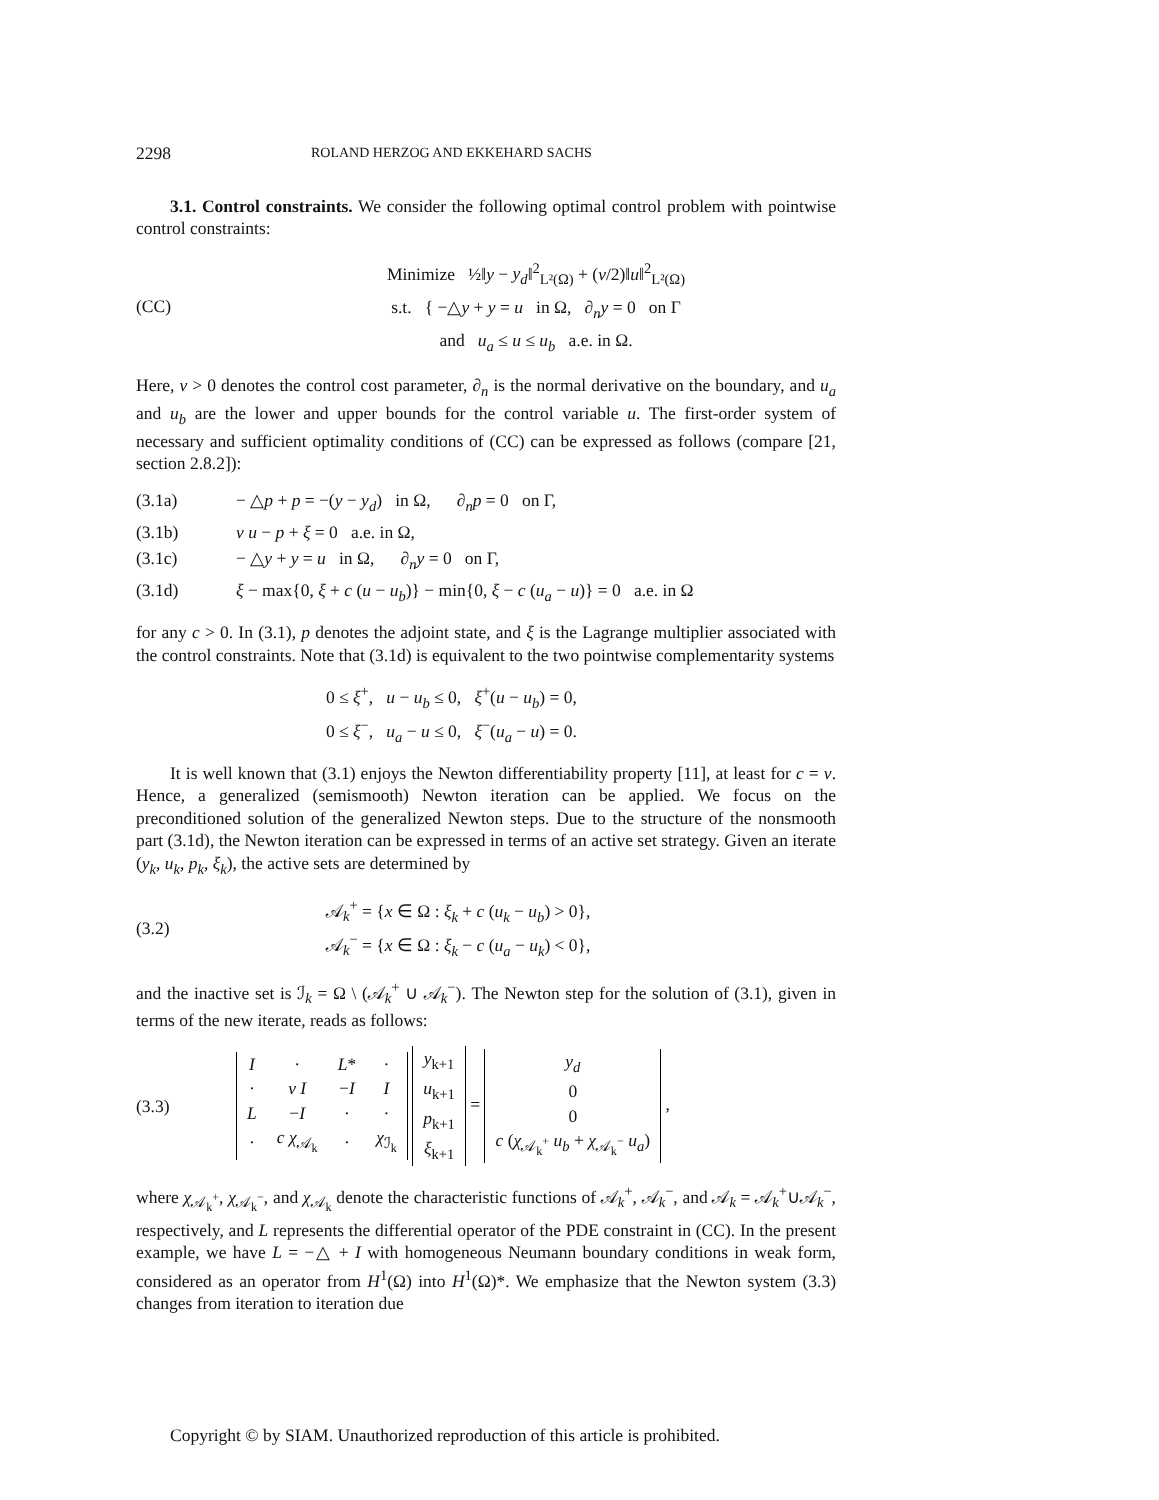2298 ROLAND HERZOG AND EKKEHARD SACHS
3.1. Control constraints. We consider the following optimal control problem with pointwise control constraints:
(CC)
Minimize ½‖y − y<sub>d</sub>‖<sup>2</sup><sub>L²(Ω)</sub> + (ν/2)‖u‖<sup>2</sup><sub>L²(Ω)</sub>
s.t. { −△y + y = u in Ω, ∂<sub>n</sub>y = 0 on Γ
and u<sub>a</sub> ≤ u ≤ u<sub>b</sub> a.e. in Ω.
Here, ν > 0 denotes the control cost parameter, ∂<sub>n</sub> is the normal derivative on the boundary, and u<sub>a</sub> and u<sub>b</sub> are the lower and upper bounds for the control variable u. The first-order system of necessary and sufficient optimality conditions of (CC) can be expressed as follows (compare [21, section 2.8.2]):
(3.1a) − △p + p = −(y − y<sub>d</sub>) in Ω, ∂<sub>n</sub>p = 0 on Γ,
(3.1b) ν u − p + ξ = 0 a.e. in Ω,
(3.1c) − △y + y = u in Ω, ∂<sub>n</sub>y = 0 on Γ,
(3.1d) ξ − max{0, ξ + c (u − u<sub>b</sub>)} − min{0, ξ − c (u<sub>a</sub> − u)} = 0 a.e. in Ω
for any c > 0. In (3.1), p denotes the adjoint state, and ξ is the Lagrange multiplier associated with the control constraints. Note that (3.1d) is equivalent to the two pointwise complementarity systems
0 ≤ ξ<sup>+</sup>, u − u<sub>b</sub> ≤ 0, ξ<sup>+</sup>(u − u<sub>b</sub>) = 0,
0 ≤ ξ<sup>−</sup>, u<sub>a</sub> − u ≤ 0, ξ<sup>−</sup>(u<sub>a</sub> − u) = 0.
It is well known that (3.1) enjoys the Newton differentiability property [11], at least for c = ν. Hence, a generalized (semismooth) Newton iteration can be applied. We focus on the preconditioned solution of the generalized Newton steps. Due to the structure of the nonsmooth part (3.1d), the Newton iteration can be expressed in terms of an active set strategy. Given an iterate (y<sub>k</sub>, u<sub>k</sub>, p<sub>k</sub>, ξ<sub>k</sub>), the active sets are determined by
(3.2)
𝒜<sub>k</sub><sup>+</sup> = {x ∈ Ω : ξ<sub>k</sub> + c (u<sub>k</sub> − u<sub>b</sub>) > 0},
𝒜<sub>k</sub><sup>−</sup> = {x ∈ Ω : ξ<sub>k</sub> − c (u<sub>a</sub> − u<sub>k</sub>) < 0},
and the inactive set is ℐ<sub>k</sub> = Ω \ (𝒜<sub>k</sub><sup>+</sup> ∪ 𝒜<sub>k</sub><sup>−</sup>). The Newton step for the solution of (3.1), given in terms of the new iterate, reads as follows:
(3.3)
| I | · | L * | · |
| · | ν I | − I | I |
| L | − I | · | · |
| · | c χ<sub>𝒜<sub>k</sub></sub> | · | χ<sub>ℐ<sub>k</sub></sub> |
| y<sub>k+1</sub> |
| u<sub>k+1</sub> |
| p<sub>k+1</sub> |
| ξ<sub>k+1</sub> |
=
| y<sub>d</sub> |
| 0 |
| 0 |
| c ( χ<sub>𝒜<sub>k</sub><sup>+</sup></sub> u<sub>b</sub> + χ<sub>𝒜<sub>k</sub><sup>−</sup></sub> u<sub>a</sub> ) |
,
where χ<sub>𝒜<sub>k</sub><sup>+</sup></sub>, χ<sub>𝒜<sub>k</sub><sup>−</sup></sub>, and χ<sub>𝒜<sub>k</sub></sub> denote the characteristic functions of 𝒜<sub>k</sub><sup>+</sup>, 𝒜<sub>k</sub><sup>−</sup>, and 𝒜<sub>k</sub> = 𝒜<sub>k</sub><sup>+</sup>∪𝒜<sub>k</sub><sup>−</sup>, respectively, and L represents the differential operator of the PDE constraint in (CC). In the present example, we have L = −△ + I with homogeneous Neumann boundary conditions in weak form, considered as an operator from H<sup>1</sup>(Ω) into H<sup>1</sup>(Ω)*. We emphasize that the Newton system (3.3) changes from iteration to iteration due
Copyright © by SIAM. Unauthorized reproduction of this article is prohibited.